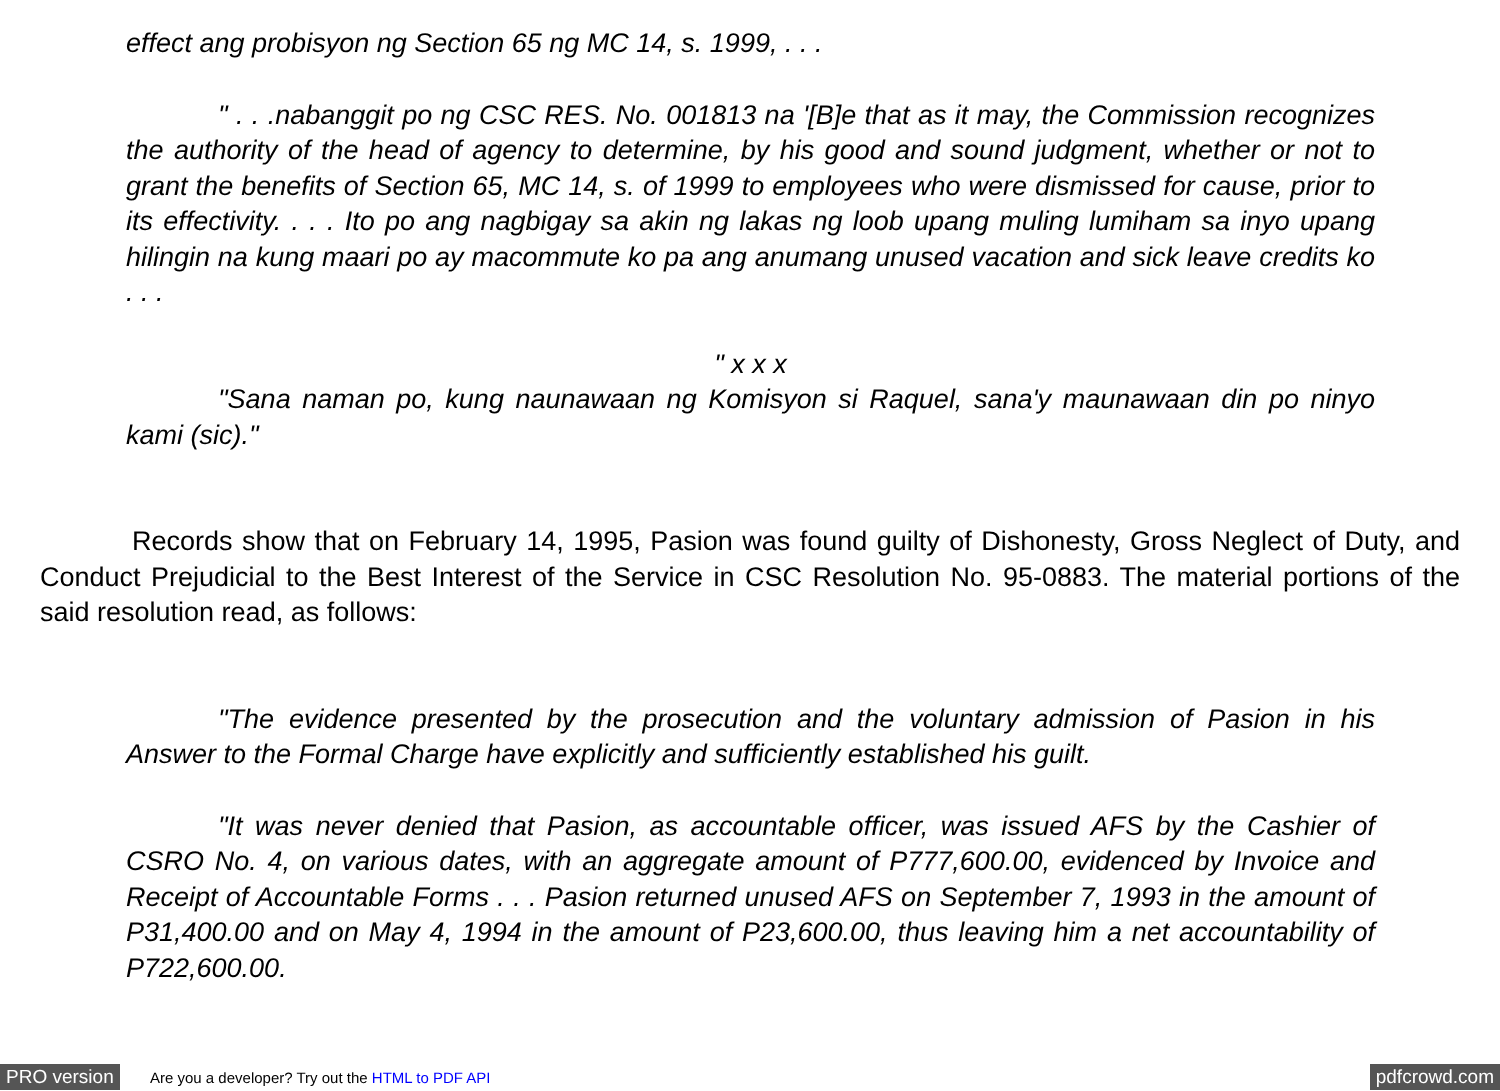effect ang probisyon ng Section 65 ng MC 14, s. 1999, . . .
" . . .nabanggit po ng CSC RES. No. 001813 na '[B]e that as it may, the Commission recognizes the authority of the head of agency to determine, by his good and sound judgment, whether or not to grant the benefits of Section 65, MC 14, s. of 1999 to employees who were dismissed for cause, prior to its effectivity. . . . Ito po ang nagbigay sa akin ng lakas ng loob upang muling lumiham sa inyo upang hilingin na kung maari po ay macommute ko pa ang anumang unused vacation and sick leave credits ko . . .
" x x x
"Sana naman po, kung naunawaan ng Komisyon si Raquel, sana'y maunawaan din po ninyo kami (sic)."
Records show that on February 14, 1995, Pasion was found guilty of Dishonesty, Gross Neglect of Duty, and Conduct Prejudicial to the Best Interest of the Service in CSC Resolution No. 95-0883. The material portions of the said resolution read, as follows:
"The evidence presented by the prosecution and the voluntary admission of Pasion in his Answer to the Formal Charge have explicitly and sufficiently established his guilt.
"It was never denied that Pasion, as accountable officer, was issued AFS by the Cashier of CSRO No. 4, on various dates, with an aggregate amount of P777,600.00, evidenced by Invoice and Receipt of Accountable Forms . . . Pasion returned unused AFS on September 7, 1993 in the amount of P31,400.00 and on May 4, 1994 in the amount of P23,600.00, thus leaving him a net accountability of P722,600.00.
PRO version Are you a developer? Try out the HTML to PDF API pdfcrowd.com